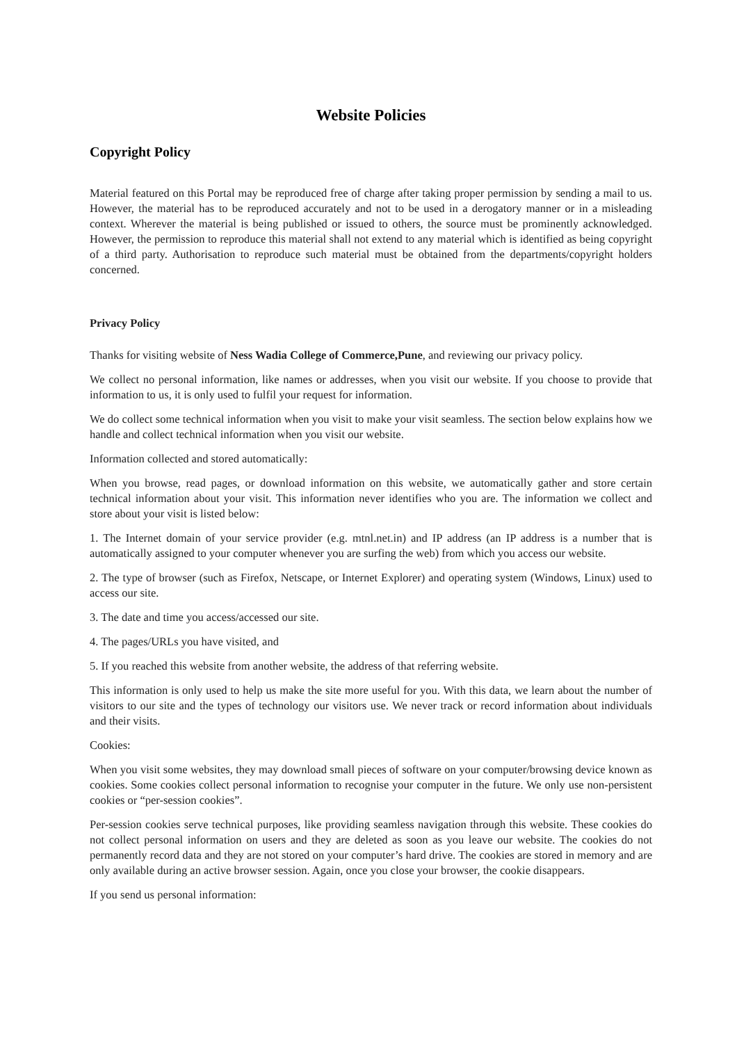Website Policies
Copyright Policy
Material featured on this Portal may be reproduced free of charge after taking proper permission by sending a mail to us. However, the material has to be reproduced accurately and not to be used in a derogatory manner or in a misleading context. Wherever the material is being published or issued to others, the source must be prominently acknowledged. However, the permission to reproduce this material shall not extend to any material which is identified as being copyright of a third party. Authorisation to reproduce such material must be obtained from the departments/copyright holders concerned.
Privacy Policy
Thanks for visiting website of Ness Wadia College of Commerce,Pune, and reviewing our privacy policy.
We collect no personal information, like names or addresses, when you visit our website. If you choose to provide that information to us, it is only used to fulfil your request for information.
We do collect some technical information when you visit to make your visit seamless. The section below explains how we handle and collect technical information when you visit our website.
Information collected and stored automatically:
When you browse, read pages, or download information on this website, we automatically gather and store certain technical information about your visit. This information never identifies who you are. The information we collect and store about your visit is listed below:
1. The Internet domain of your service provider (e.g. mtnl.net.in) and IP address (an IP address is a number that is automatically assigned to your computer whenever you are surfing the web) from which you access our website.
2. The type of browser (such as Firefox, Netscape, or Internet Explorer) and operating system (Windows, Linux) used to access our site.
3. The date and time you access/accessed our site.
4. The pages/URLs you have visited, and
5. If you reached this website from another website, the address of that referring website.
This information is only used to help us make the site more useful for you. With this data, we learn about the number of visitors to our site and the types of technology our visitors use. We never track or record information about individuals and their visits.
Cookies:
When you visit some websites, they may download small pieces of software on your computer/browsing device known as cookies. Some cookies collect personal information to recognise your computer in the future. We only use non-persistent cookies or “per-session cookies”.
Per-session cookies serve technical purposes, like providing seamless navigation through this website. These cookies do not collect personal information on users and they are deleted as soon as you leave our website. The cookies do not permanently record data and they are not stored on your computer’s hard drive. The cookies are stored in memory and are only available during an active browser session. Again, once you close your browser, the cookie disappears.
If you send us personal information: